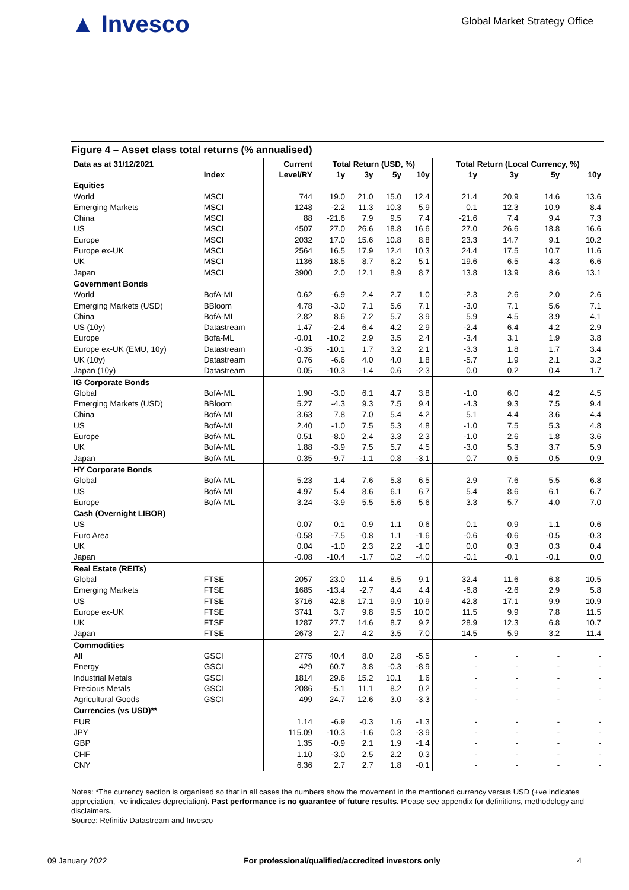▲ Invesco
Global Market Strategy Office
Figure 4 – Asset class total returns (% annualised)
| Data as at 31/12/2021 | | Current | Total Return (USD, %) | | | | Total Return (Local Currency, %) | | | |
| --- | --- | --- | --- | --- | --- | --- | --- | --- | --- | --- |
| | Index | Level/RY | 1y | 3y | 5y | 10y | 1y | 3y | 5y | 10y |
| Equities | | | | | | | | | | |
| World | MSCI | 744 | 19.0 | 21.0 | 15.0 | 12.4 | 21.4 | 20.9 | 14.6 | 13.6 |
| Emerging Markets | MSCI | 1248 | -2.2 | 11.3 | 10.3 | 5.9 | 0.1 | 12.3 | 10.9 | 8.4 |
| China | MSCI | 88 | -21.6 | 7.9 | 9.5 | 7.4 | -21.6 | 7.4 | 9.4 | 7.3 |
| US | MSCI | 4507 | 27.0 | 26.6 | 18.8 | 16.6 | 27.0 | 26.6 | 18.8 | 16.6 |
| Europe | MSCI | 2032 | 17.0 | 15.6 | 10.8 | 8.8 | 23.3 | 14.7 | 9.1 | 10.2 |
| Europe ex-UK | MSCI | 2564 | 16.5 | 17.9 | 12.4 | 10.3 | 24.4 | 17.5 | 10.7 | 11.6 |
| UK | MSCI | 1136 | 18.5 | 8.7 | 6.2 | 5.1 | 19.6 | 6.5 | 4.3 | 6.6 |
| Japan | MSCI | 3900 | 2.0 | 12.1 | 8.9 | 8.7 | 13.8 | 13.9 | 8.6 | 13.1 |
| Government Bonds | | | | | | | | | | |
| World | BofA-ML | 0.62 | -6.9 | 2.4 | 2.7 | 1.0 | -2.3 | 2.6 | 2.0 | 2.6 |
| Emerging Markets (USD) | BBloom | 4.78 | -3.0 | 7.1 | 5.6 | 7.1 | -3.0 | 7.1 | 5.6 | 7.1 |
| China | BofA-ML | 2.82 | 8.6 | 7.2 | 5.7 | 3.9 | 5.9 | 4.5 | 3.9 | 4.1 |
| US (10y) | Datastream | 1.47 | -2.4 | 6.4 | 4.2 | 2.9 | -2.4 | 6.4 | 4.2 | 2.9 |
| Europe | Bofa-ML | -0.01 | -10.2 | 2.9 | 3.5 | 2.4 | -3.4 | 3.1 | 1.9 | 3.8 |
| Europe ex-UK (EMU, 10y) | Datastream | -0.35 | -10.1 | 1.7 | 3.2 | 2.1 | -3.3 | 1.8 | 1.7 | 3.4 |
| UK (10y) | Datastream | 0.76 | -6.6 | 4.0 | 4.0 | 1.8 | -5.7 | 1.9 | 2.1 | 3.2 |
| Japan (10y) | Datastream | 0.05 | -10.3 | -1.4 | 0.6 | -2.3 | 0.0 | 0.2 | 0.4 | 1.7 |
| IG Corporate Bonds | | | | | | | | | | |
| Global | BofA-ML | 1.90 | -3.0 | 6.1 | 4.7 | 3.8 | -1.0 | 6.0 | 4.2 | 4.5 |
| Emerging Markets (USD) | BBloom | 5.27 | -4.3 | 9.3 | 7.5 | 9.4 | -4.3 | 9.3 | 7.5 | 9.4 |
| China | BofA-ML | 3.63 | 7.8 | 7.0 | 5.4 | 4.2 | 5.1 | 4.4 | 3.6 | 4.4 |
| US | BofA-ML | 2.40 | -1.0 | 7.5 | 5.3 | 4.8 | -1.0 | 7.5 | 5.3 | 4.8 |
| Europe | BofA-ML | 0.51 | -8.0 | 2.4 | 3.3 | 2.3 | -1.0 | 2.6 | 1.8 | 3.6 |
| UK | BofA-ML | 1.88 | -3.9 | 7.5 | 5.7 | 4.5 | -3.0 | 5.3 | 3.7 | 5.9 |
| Japan | BofA-ML | 0.35 | -9.7 | -1.1 | 0.8 | -3.1 | 0.7 | 0.5 | 0.5 | 0.9 |
| HY Corporate Bonds | | | | | | | | | | |
| Global | BofA-ML | 5.23 | 1.4 | 7.6 | 5.8 | 6.5 | 2.9 | 7.6 | 5.5 | 6.8 |
| US | BofA-ML | 4.97 | 5.4 | 8.6 | 6.1 | 6.7 | 5.4 | 8.6 | 6.1 | 6.7 |
| Europe | BofA-ML | 3.24 | -3.9 | 5.5 | 5.6 | 5.6 | 3.3 | 5.7 | 4.0 | 7.0 |
| Cash (Overnight LIBOR) | | | | | | | | | | |
| US | | 0.07 | 0.1 | 0.9 | 1.1 | 0.6 | 0.1 | 0.9 | 1.1 | 0.6 |
| Euro Area | | -0.58 | -7.5 | -0.8 | 1.1 | -1.6 | -0.6 | -0.6 | -0.5 | -0.3 |
| UK | | 0.04 | -1.0 | 2.3 | 2.2 | -1.0 | 0.0 | 0.3 | 0.3 | 0.4 |
| Japan | | -0.08 | -10.4 | -1.7 | 0.2 | -4.0 | -0.1 | -0.1 | -0.1 | 0.0 |
| Real Estate (REITs) | | | | | | | | | | |
| Global | FTSE | 2057 | 23.0 | 11.4 | 8.5 | 9.1 | 32.4 | 11.6 | 6.8 | 10.5 |
| Emerging Markets | FTSE | 1685 | -13.4 | -2.7 | 4.4 | 4.4 | -6.8 | -2.6 | 2.9 | 5.8 |
| US | FTSE | 3716 | 42.8 | 17.1 | 9.9 | 10.9 | 42.8 | 17.1 | 9.9 | 10.9 |
| Europe ex-UK | FTSE | 3741 | 3.7 | 9.8 | 9.5 | 10.0 | 11.5 | 9.9 | 7.8 | 11.5 |
| UK | FTSE | 1287 | 27.7 | 14.6 | 8.7 | 9.2 | 28.9 | 12.3 | 6.8 | 10.7 |
| Japan | FTSE | 2673 | 2.7 | 4.2 | 3.5 | 7.0 | 14.5 | 5.9 | 3.2 | 11.4 |
| Commodities | | | | | | | | | | |
| All | GSCI | 2775 | 40.4 | 8.0 | 2.8 | -5.5 | - | - | - | - |
| Energy | GSCI | 429 | 60.7 | 3.8 | -0.3 | -8.9 | - | - | - | - |
| Industrial Metals | GSCI | 1814 | 29.6 | 15.2 | 10.1 | 1.6 | - | - | - | - |
| Precious Metals | GSCI | 2086 | -5.1 | 11.1 | 8.2 | 0.2 | - | - | - | - |
| Agricultural Goods | GSCI | 499 | 24.7 | 12.6 | 3.0 | -3.3 | - | - | - | - |
| Currencies (vs USD)** | | | | | | | | | | |
| EUR | | 1.14 | -6.9 | -0.3 | 1.6 | -1.3 | - | - | - | - |
| JPY | | 115.09 | -10.3 | -1.6 | 0.3 | -3.9 | - | - | - | - |
| GBP | | 1.35 | -0.9 | 2.1 | 1.9 | -1.4 | - | - | - | - |
| CHF | | 1.10 | -3.0 | 2.5 | 2.2 | 0.3 | - | - | - | - |
| CNY | | 6.36 | 2.7 | 2.7 | 1.8 | -0.1 | - | - | - | - |
Notes: *The currency section is organised so that in all cases the numbers show the movement in the mentioned currency versus USD (+ve indicates appreciation, -ve indicates depreciation). Past performance is no guarantee of future results. Please see appendix for definitions, methodology and disclaimers.
Source: Refinitiv Datastream and Invesco
09 January 2022 For professional/qualified/accredited investors only 4